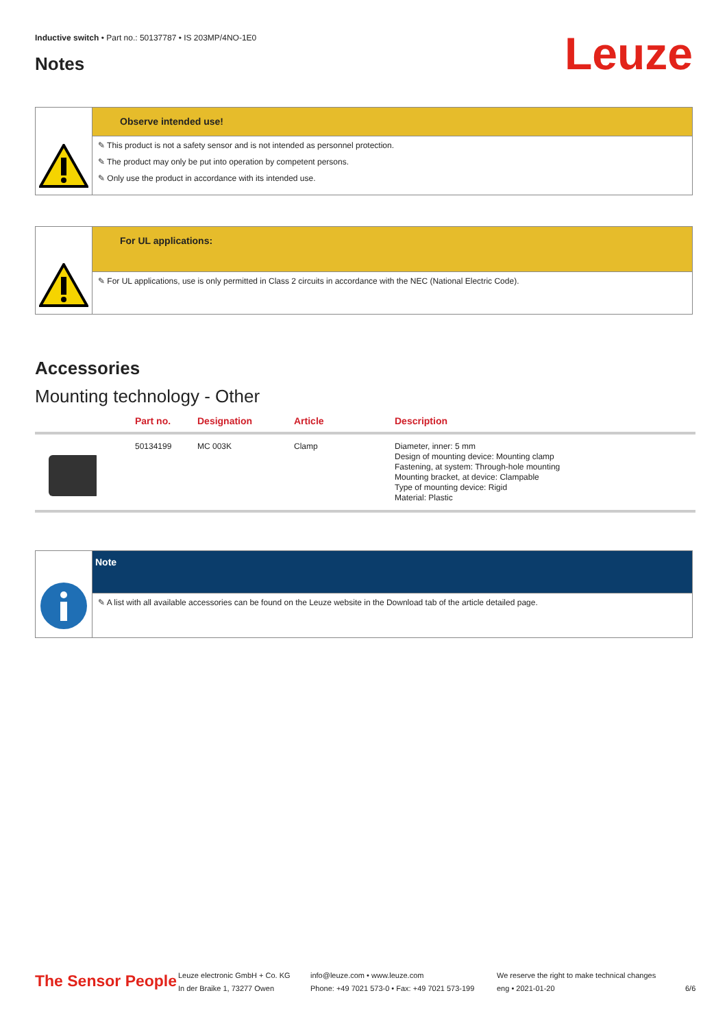Inductive switch • Part no.: 50137787 • IS 203MP/4NO-1E0
Notes Leuze
Observe intended use!
✎ This product is not a safety sensor and is not intended as personnel protection.
✎ The product may only be put into operation by competent persons.
✎ Only use the product in accordance with its intended use.
For UL applications:
✎ For UL applications, use is only permitted in Class 2 circuits in accordance with the NEC (National Electric Code).
Accessories
Mounting technology - Other
| | Part no. | Designation | Article | Description |
| --- | --- | --- | --- | --- |
| | 50134199 | MC 003K | Clamp | Diameter, inner: 5 mm Design of mounting device: Mounting clamp Fastening, at system: Through-hole mounting Mounting bracket, at device: Clampable Type of mounting device: Rigid Material: Plastic |
Note
✎ A list with all available accessories can be found on the Leuze website in the Download tab of the article detailed page.
The Sensor People
Leuze electronic GmbH + Co. KG
In der Braike 1, 73277 Owen
info@leuze.com • www.leuze.com
Phone: +49 7021 573-0 • Fax: +49 7021 573-199
We reserve the right to make technical changes
eng • 2021-01-20
6/6